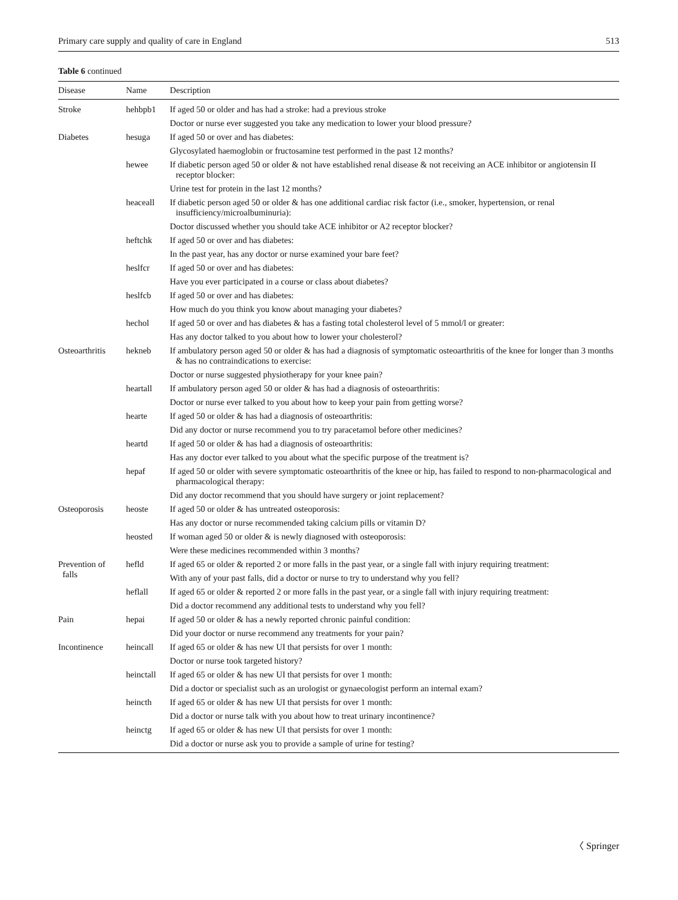Primary care supply and quality of care in England 513
Table 6 continued
| Disease | Name | Description |
| --- | --- | --- |
| Stroke | hehbpb1 | If aged 50 or older and has had a stroke: had a previous stroke |
| | | Doctor or nurse ever suggested you take any medication to lower your blood pressure? |
| Diabetes | hesuga | If aged 50 or over and has diabetes: |
| | | Glycosylated haemoglobin or fructosamine test performed in the past 12 months? |
| | hewee | If diabetic person aged 50 or older & not have established renal disease & not receiving an ACE inhibitor or angiotensin II receptor blocker: |
| | | Urine test for protein in the last 12 months? |
| | heaceall | If diabetic person aged 50 or older & has one additional cardiac risk factor (i.e., smoker, hypertension, or renal insufficiency/microalbuminuria): |
| | | Doctor discussed whether you should take ACE inhibitor or A2 receptor blocker? |
| | heftchk | If aged 50 or over and has diabetes: |
| | | In the past year, has any doctor or nurse examined your bare feet? |
| | heslfcr | If aged 50 or over and has diabetes: |
| | | Have you ever participated in a course or class about diabetes? |
| | heslfcb | If aged 50 or over and has diabetes: |
| | | How much do you think you know about managing your diabetes? |
| | hechol | If aged 50 or over and has diabetes & has a fasting total cholesterol level of 5 mmol/l or greater: |
| | | Has any doctor talked to you about how to lower your cholesterol? |
| Osteoarthritis | hekneb | If ambulatory person aged 50 or older & has had a diagnosis of symptomatic osteoarthritis of the knee for longer than 3 months & has no contraindications to exercise: |
| | | Doctor or nurse suggested physiotherapy for your knee pain? |
| | heartall | If ambulatory person aged 50 or older & has had a diagnosis of osteoarthritis: |
| | | Doctor or nurse ever talked to you about how to keep your pain from getting worse? |
| | hearte | If aged 50 or older & has had a diagnosis of osteoarthritis: |
| | | Did any doctor or nurse recommend you to try paracetamol before other medicines? |
| | heartd | If aged 50 or older & has had a diagnosis of osteoarthritis: |
| | | Has any doctor ever talked to you about what the specific purpose of the treatment is? |
| | hepaf | If aged 50 or older with severe symptomatic osteoarthritis of the knee or hip, has failed to respond to non-pharmacological and pharmacological therapy: |
| | | Did any doctor recommend that you should have surgery or joint replacement? |
| Osteoporosis | heoste | If aged 50 or older & has untreated osteoporosis: |
| | | Has any doctor or nurse recommended taking calcium pills or vitamin D? |
| | heosted | If woman aged 50 or older & is newly diagnosed with osteoporosis: |
| | | Were these medicines recommended within 3 months? |
| Prevention of falls | hefld | If aged 65 or older & reported 2 or more falls in the past year, or a single fall with injury requiring treatment: |
| | | With any of your past falls, did a doctor or nurse to try to understand why you fell? |
| | heflall | If aged 65 or older & reported 2 or more falls in the past year, or a single fall with injury requiring treatment: |
| | | Did a doctor recommend any additional tests to understand why you fell? |
| Pain | hepai | If aged 50 or older & has a newly reported chronic painful condition: |
| | | Did your doctor or nurse recommend any treatments for your pain? |
| Incontinence | heincall | If aged 65 or older & has new UI that persists for over 1 month: |
| | | Doctor or nurse took targeted history? |
| | heinctall | If aged 65 or older & has new UI that persists for over 1 month: |
| | | Did a doctor or specialist such as an urologist or gynaecologist perform an internal exam? |
| | heincth | If aged 65 or older & has new UI that persists for over 1 month: |
| | | Did a doctor or nurse talk with you about how to treat urinary incontinence? |
| | heinctg | If aged 65 or older & has new UI that persists for over 1 month: |
| | | Did a doctor or nurse ask you to provide a sample of urine for testing? |
〈 Springer